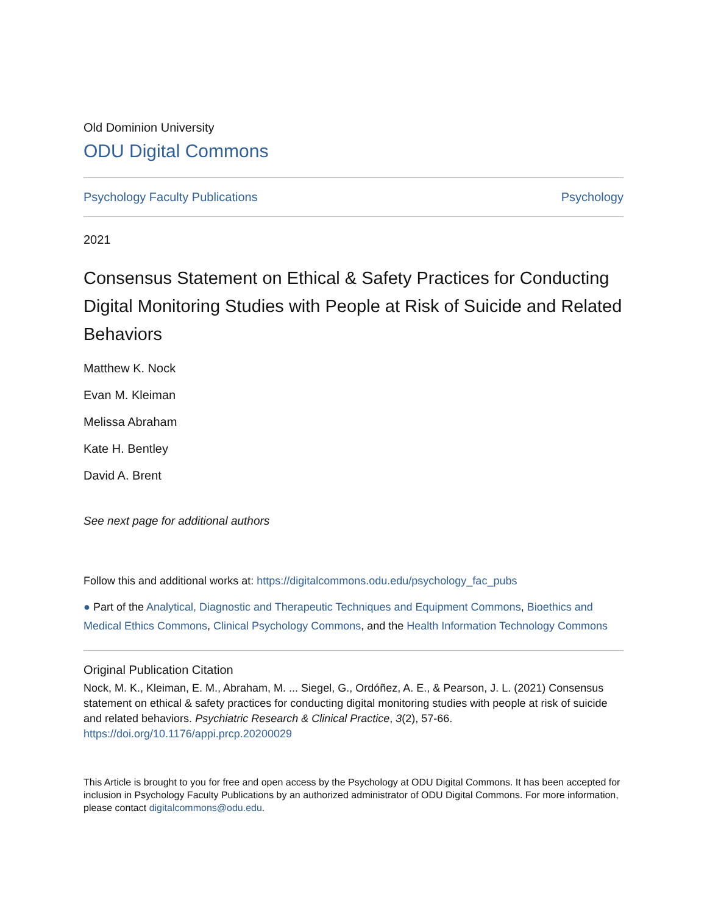Old Dominion University
ODU Digital Commons
Psychology Faculty Publications Psychology
2021
Consensus Statement on Ethical & Safety Practices for Conducting Digital Monitoring Studies with People at Risk of Suicide and Related Behaviors
Matthew K. Nock
Evan M. Kleiman
Melissa Abraham
Kate H. Bentley
David A. Brent
See next page for additional authors
Follow this and additional works at: https://digitalcommons.odu.edu/psychology_fac_pubs
● Part of the Analytical, Diagnostic and Therapeutic Techniques and Equipment Commons, Bioethics and Medical Ethics Commons, Clinical Psychology Commons, and the Health Information Technology Commons
Original Publication Citation
Nock, M. K., Kleiman, E. M., Abraham, M. ... Siegel, G., Ordóñez, A. E., & Pearson, J. L. (2021) Consensus statement on ethical & safety practices for conducting digital monitoring studies with people at risk of suicide and related behaviors. Psychiatric Research & Clinical Practice, 3(2), 57-66. https://doi.org/10.1176/appi.prcp.20200029
This Article is brought to you for free and open access by the Psychology at ODU Digital Commons. It has been accepted for inclusion in Psychology Faculty Publications by an authorized administrator of ODU Digital Commons. For more information, please contact digitalcommons@odu.edu.